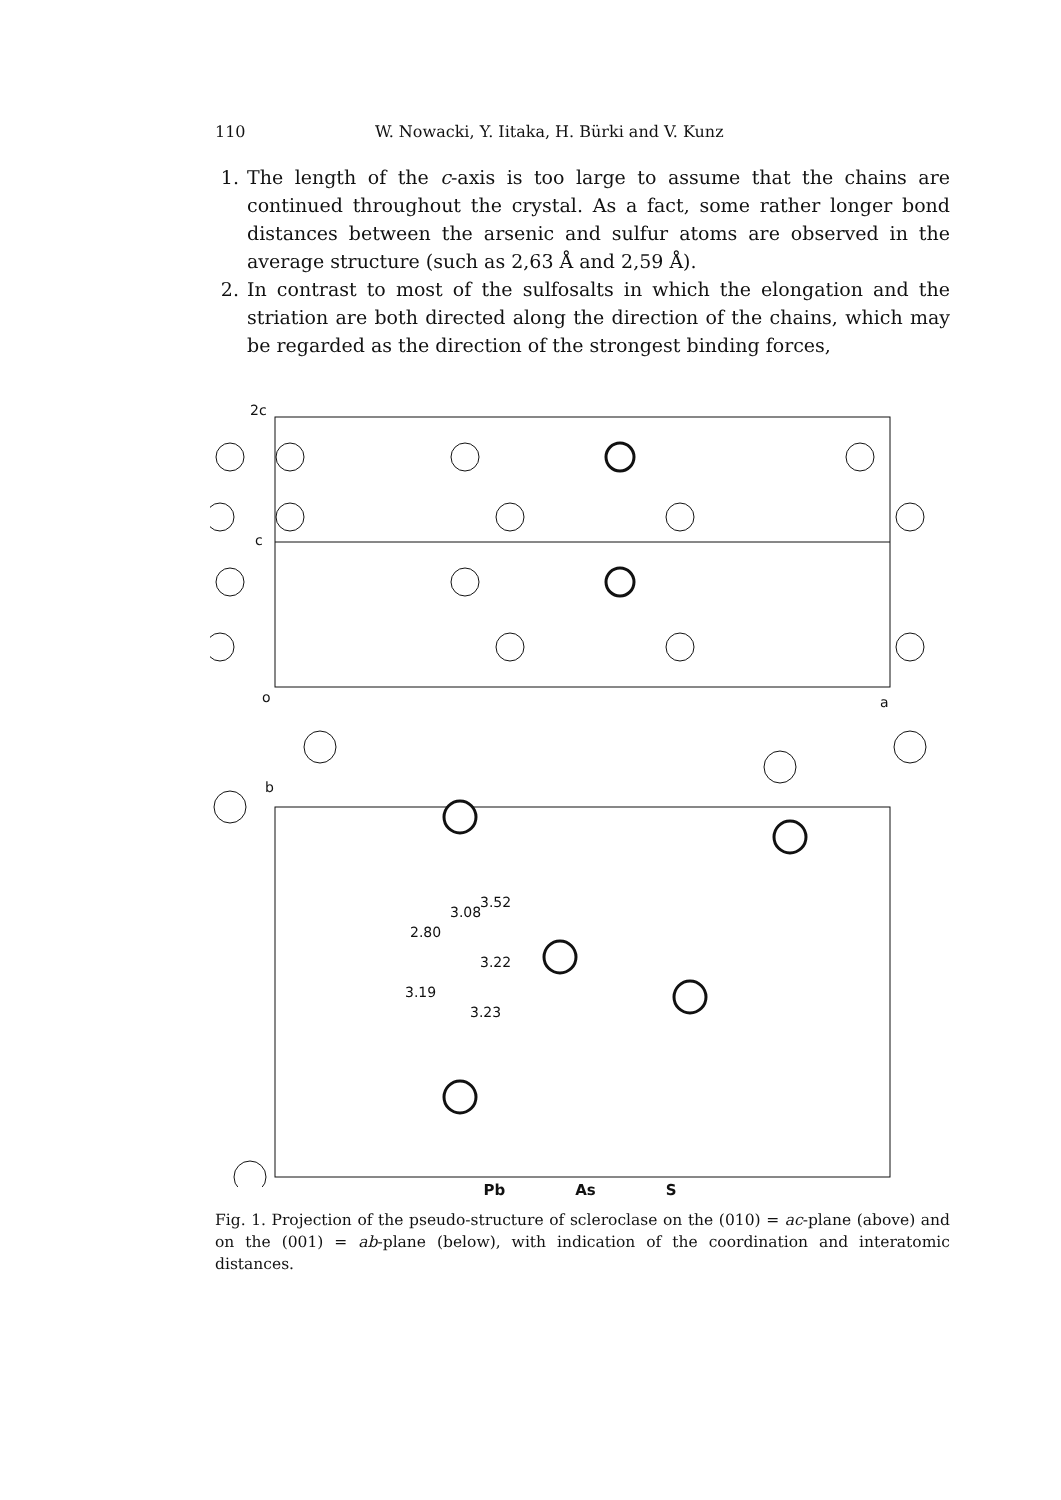110 W. Nowacki, Y. Iitaka, H. Bürki and V. Kunz
1. The length of the c-axis is too large to assume that the chains are continued throughout the crystal. As a fact, some rather longer bond distances between the arsenic and sulfur atoms are observed in the average structure (such as 2,63 Å and 2,59 Å).
2. In contrast to most of the sulfosalts in which the elongation and the striation are both directed along the direction of the chains, which may be regarded as the direction of the strongest binding forces,
2c
c
o
a
b
3.22
2.80
3.08
3.52
3.19
3.23
Pb As S
Fig. 1. Projection of the pseudo-structure of scleroclase on the (010) = ac-plane (above) and on the (001) = ab-plane (below), with indication of the coordination and interatomic distances.